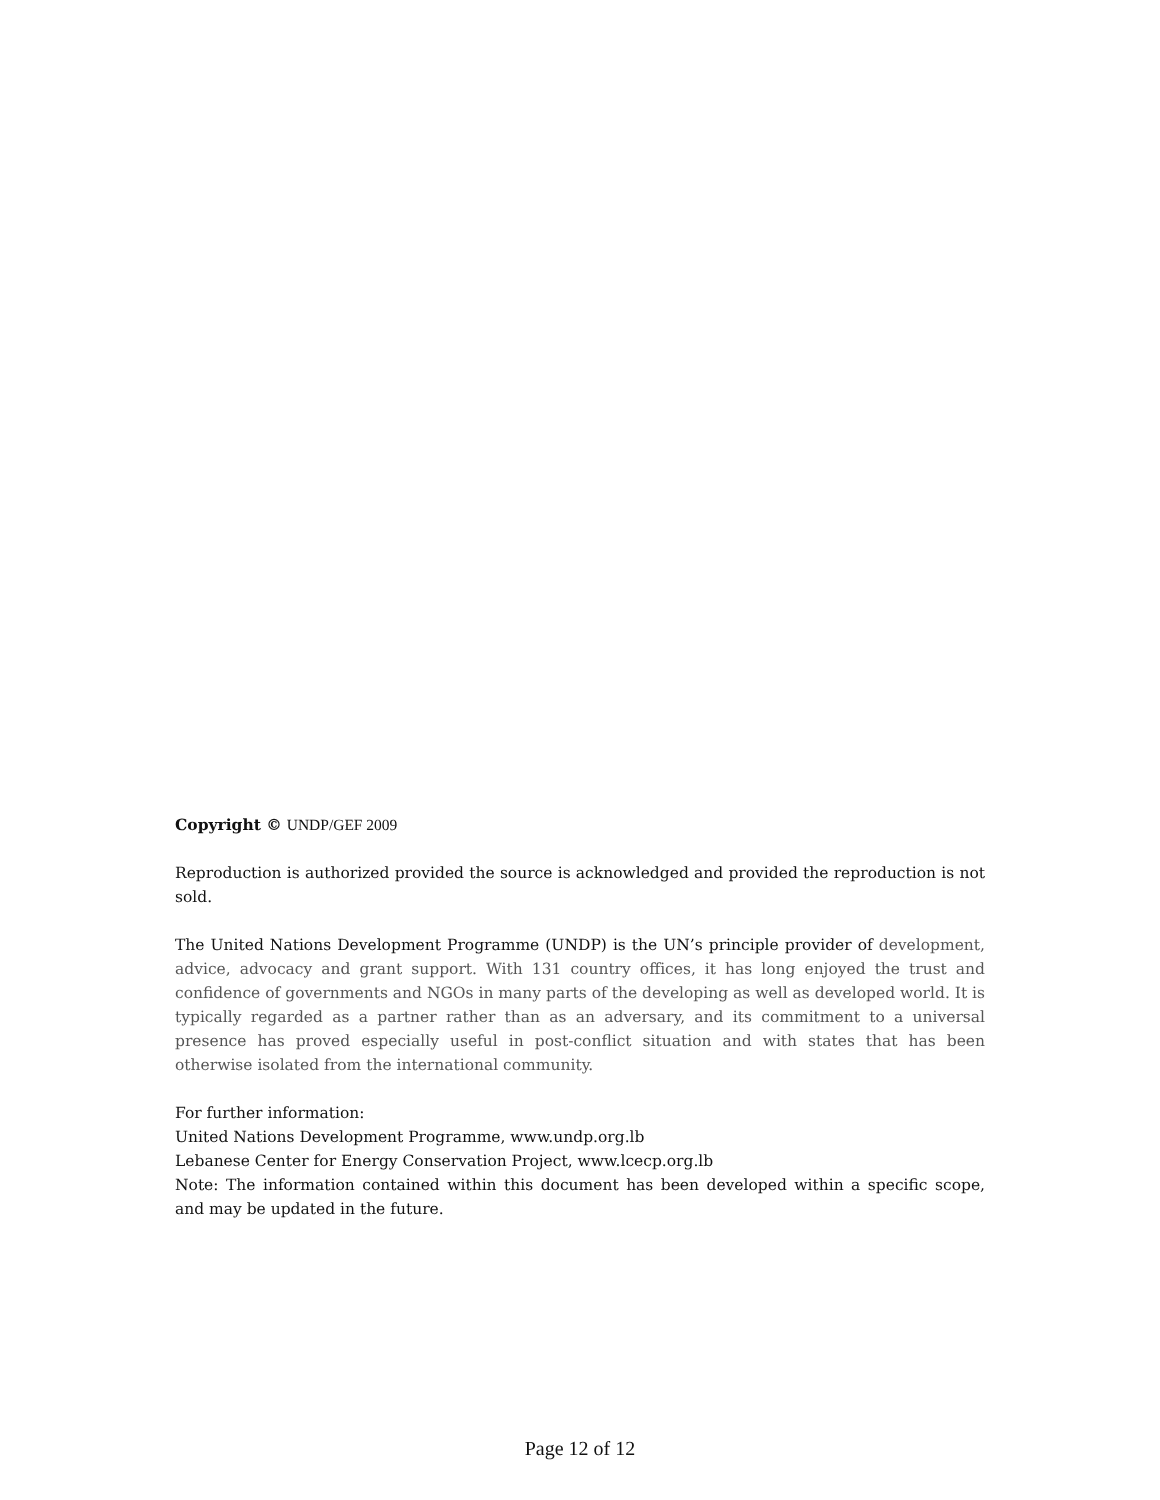Copyright © UNDP/GEF 2009
Reproduction is authorized provided the source is acknowledged and provided the reproduction is not sold.
The United Nations Development Programme (UNDP) is the UN’s principle provider of development, advice, advocacy and grant support. With 131 country offices, it has long enjoyed the trust and confidence of governments and NGOs in many parts of the developing as well as developed world. It is typically regarded as a partner rather than as an adversary, and its commitment to a universal presence has proved especially useful in post-conflict situation and with states that has been otherwise isolated from the international community.
For further information:
United Nations Development Programme, www.undp.org.lb
Lebanese Center for Energy Conservation Project, www.lcecp.org.lb
Note: The information contained within this document has been developed within a specific scope, and may be updated in the future.
Page 12 of 12